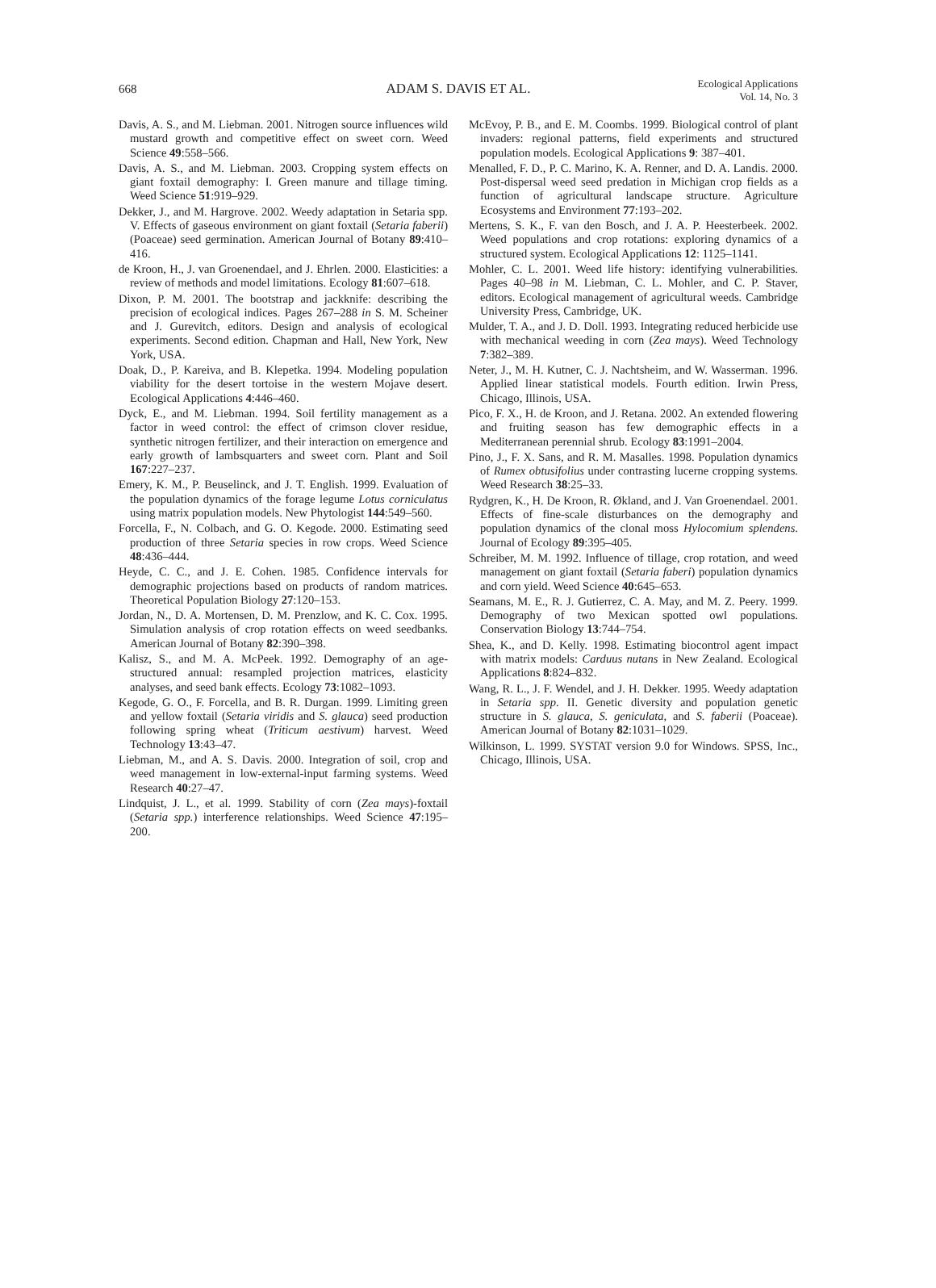668 ADAM S. DAVIS ET AL. Ecological Applications
Vol. 14, No. 3
Davis, A. S., and M. Liebman. 2001. Nitrogen source influences wild mustard growth and competitive effect on sweet corn. Weed Science 49:558–566.
Davis, A. S., and M. Liebman. 2003. Cropping system effects on giant foxtail demography: I. Green manure and tillage timing. Weed Science 51:919–929.
Dekker, J., and M. Hargrove. 2002. Weedy adaptation in Setaria spp. V. Effects of gaseous environment on giant foxtail (Setaria faberii) (Poaceae) seed germination. American Journal of Botany 89:410–416.
de Kroon, H., J. van Groenendael, and J. Ehrlen. 2000. Elasticities: a review of methods and model limitations. Ecology 81:607–618.
Dixon, P. M. 2001. The bootstrap and jackknife: describing the precision of ecological indices. Pages 267–288 in S. M. Scheiner and J. Gurevitch, editors. Design and analysis of ecological experiments. Second edition. Chapman and Hall, New York, New York, USA.
Doak, D., P. Kareiva, and B. Klepetka. 1994. Modeling population viability for the desert tortoise in the western Mojave desert. Ecological Applications 4:446–460.
Dyck, E., and M. Liebman. 1994. Soil fertility management as a factor in weed control: the effect of crimson clover residue, synthetic nitrogen fertilizer, and their interaction on emergence and early growth of lambsquarters and sweet corn. Plant and Soil 167:227–237.
Emery, K. M., P. Beuselinck, and J. T. English. 1999. Evaluation of the population dynamics of the forage legume Lotus corniculatus using matrix population models. New Phytologist 144:549–560.
Forcella, F., N. Colbach, and G. O. Kegode. 2000. Estimating seed production of three Setaria species in row crops. Weed Science 48:436–444.
Heyde, C. C., and J. E. Cohen. 1985. Confidence intervals for demographic projections based on products of random matrices. Theoretical Population Biology 27:120–153.
Jordan, N., D. A. Mortensen, D. M. Prenzlow, and K. C. Cox. 1995. Simulation analysis of crop rotation effects on weed seedbanks. American Journal of Botany 82:390–398.
Kalisz, S., and M. A. McPeek. 1992. Demography of an age-structured annual: resampled projection matrices, elasticity analyses, and seed bank effects. Ecology 73:1082–1093.
Kegode, G. O., F. Forcella, and B. R. Durgan. 1999. Limiting green and yellow foxtail (Setaria viridis and S. glauca) seed production following spring wheat (Triticum aestivum) harvest. Weed Technology 13:43–47.
Liebman, M., and A. S. Davis. 2000. Integration of soil, crop and weed management in low-external-input farming systems. Weed Research 40:27–47.
Lindquist, J. L., et al. 1999. Stability of corn (Zea mays)-foxtail (Setaria spp.) interference relationships. Weed Science 47:195–200.
McEvoy, P. B., and E. M. Coombs. 1999. Biological control of plant invaders: regional patterns, field experiments and structured population models. Ecological Applications 9: 387–401.
Menalled, F. D., P. C. Marino, K. A. Renner, and D. A. Landis. 2000. Post-dispersal weed seed predation in Michigan crop fields as a function of agricultural landscape structure. Agriculture Ecosystems and Environment 77:193–202.
Mertens, S. K., F. van den Bosch, and J. A. P. Heesterbeek. 2002. Weed populations and crop rotations: exploring dynamics of a structured system. Ecological Applications 12: 1125–1141.
Mohler, C. L. 2001. Weed life history: identifying vulnerabilities. Pages 40–98 in M. Liebman, C. L. Mohler, and C. P. Staver, editors. Ecological management of agricultural weeds. Cambridge University Press, Cambridge, UK.
Mulder, T. A., and J. D. Doll. 1993. Integrating reduced herbicide use with mechanical weeding in corn (Zea mays). Weed Technology 7:382–389.
Neter, J., M. H. Kutner, C. J. Nachtsheim, and W. Wasserman. 1996. Applied linear statistical models. Fourth edition. Irwin Press, Chicago, Illinois, USA.
Pico, F. X., H. de Kroon, and J. Retana. 2002. An extended flowering and fruiting season has few demographic effects in a Mediterranean perennial shrub. Ecology 83:1991–2004.
Pino, J., F. X. Sans, and R. M. Masalles. 1998. Population dynamics of Rumex obtusifolius under contrasting lucerne cropping systems. Weed Research 38:25–33.
Rydgren, K., H. De Kroon, R. Økland, and J. Van Groenendael. 2001. Effects of fine-scale disturbances on the demography and population dynamics of the clonal moss Hylocomium splendens. Journal of Ecology 89:395–405.
Schreiber, M. M. 1992. Influence of tillage, crop rotation, and weed management on giant foxtail (Setaria faberi) population dynamics and corn yield. Weed Science 40:645–653.
Seamans, M. E., R. J. Gutierrez, C. A. May, and M. Z. Peery. 1999. Demography of two Mexican spotted owl populations. Conservation Biology 13:744–754.
Shea, K., and D. Kelly. 1998. Estimating biocontrol agent impact with matrix models: Carduus nutans in New Zealand. Ecological Applications 8:824–832.
Wang, R. L., J. F. Wendel, and J. H. Dekker. 1995. Weedy adaptation in Setaria spp. II. Genetic diversity and population genetic structure in S. glauca, S. geniculata, and S. faberii (Poaceae). American Journal of Botany 82:1031–1029.
Wilkinson, L. 1999. SYSTAT version 9.0 for Windows. SPSS, Inc., Chicago, Illinois, USA.